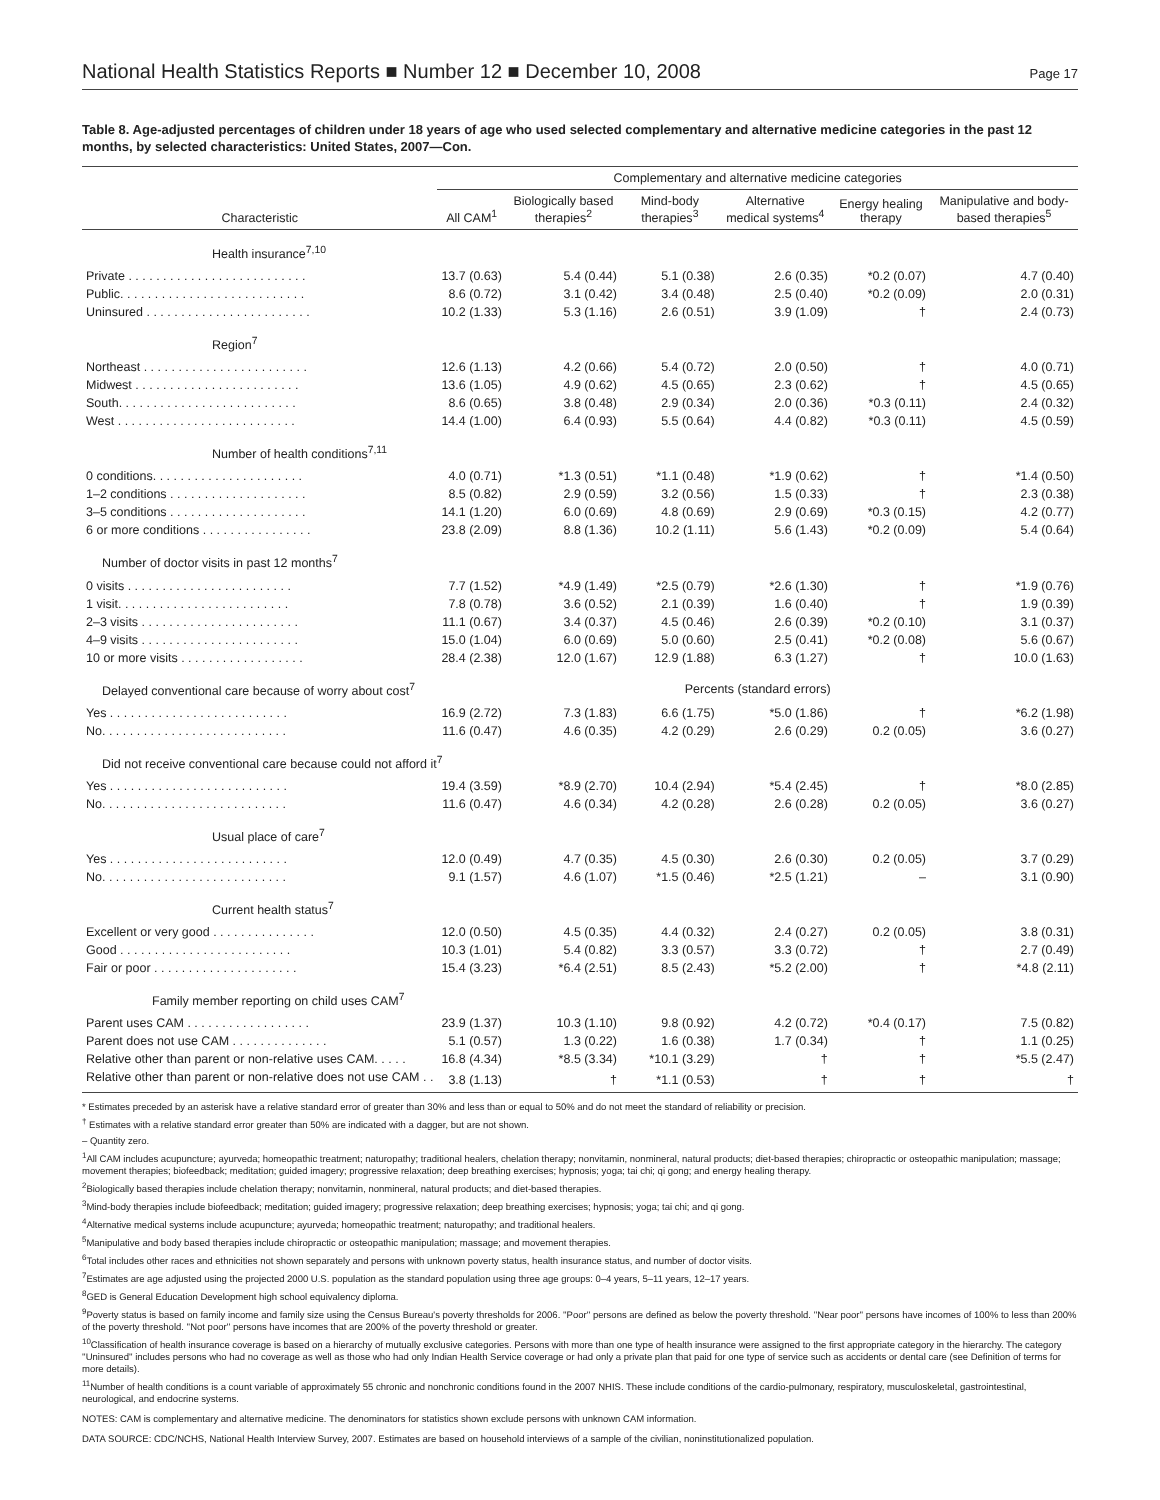National Health Statistics Reports ■ Number 12 ■ December 10, 2008 Page 17
Table 8. Age-adjusted percentages of children under 18 years of age who used selected complementary and alternative medicine categories in the past 12 months, by selected characteristics: United States, 2007—Con.
| | Complementary and alternative medicine categories | | | | | |
| --- | --- | --- | --- | --- | --- | --- |
| Characteristic | All CAM<sup>1</sup> | Biologically based therapies<sup>2</sup> | Mind-body therapies<sup>3</sup> | Alternative medical systems<sup>4</sup> | Energy healing therapy | Manipulative and body-based therapies<sup>5</sup> |
| Health insurance<sup>7,10</sup> | | | | | | |
| Private . . . . . . . . . . . . . . . . . . . . . . . . . . | 13.7 (0.63) | 5.4 (0.44) | 5.1 (0.38) | 2.6 (0.35) | *0.2 (0.07) | 4.7 (0.40) |
| Public. . . . . . . . . . . . . . . . . . . . . . . . . . . | 8.6 (0.72) | 3.1 (0.42) | 3.4 (0.48) | 2.5 (0.40) | *0.2 (0.09) | 2.0 (0.31) |
| Uninsured . . . . . . . . . . . . . . . . . . . . . . . . | 10.2 (1.33) | 5.3 (1.16) | 2.6 (0.51) | 3.9 (1.09) | † | 2.4 (0.73) |
| Region<sup>7</sup> | | | | | | |
| Northeast . . . . . . . . . . . . . . . . . . . . . . . . | 12.6 (1.13) | 4.2 (0.66) | 5.4 (0.72) | 2.0 (0.50) | † | 4.0 (0.71) |
| Midwest . . . . . . . . . . . . . . . . . . . . . . . . | 13.6 (1.05) | 4.9 (0.62) | 4.5 (0.65) | 2.3 (0.62) | † | 4.5 (0.65) |
| South. . . . . . . . . . . . . . . . . . . . . . . . . . | 8.6 (0.65) | 3.8 (0.48) | 2.9 (0.34) | 2.0 (0.36) | *0.3 (0.11) | 2.4 (0.32) |
| West . . . . . . . . . . . . . . . . . . . . . . . . . . | 14.4 (1.00) | 6.4 (0.93) | 5.5 (0.64) | 4.4 (0.82) | *0.3 (0.11) | 4.5 (0.59) |
| Number of health conditions<sup>7,11</sup> | | | | | | |
| 0 conditions. . . . . . . . . . . . . . . . . . . . . . | 4.0 (0.71) | *1.3 (0.51) | *1.1 (0.48) | *1.9 (0.62) | † | *1.4 (0.50) |
| 1–2 conditions . . . . . . . . . . . . . . . . . . . . | 8.5 (0.82) | 2.9 (0.59) | 3.2 (0.56) | 1.5 (0.33) | † | 2.3 (0.38) |
| 3–5 conditions . . . . . . . . . . . . . . . . . . . . | 14.1 (1.20) | 6.0 (0.69) | 4.8 (0.69) | 2.9 (0.69) | *0.3 (0.15) | 4.2 (0.77) |
| 6 or more conditions . . . . . . . . . . . . . . . . | 23.8 (2.09) | 8.8 (1.36) | 10.2 (1.11) | 5.6 (1.43) | *0.2 (0.09) | 5.4 (0.64) |
| Number of doctor visits in past 12 months<sup>7</sup> | | | | | | |
| 0 visits . . . . . . . . . . . . . . . . . . . . . . . . | 7.7 (1.52) | *4.9 (1.49) | *2.5 (0.79) | *2.6 (1.30) | † | *1.9 (0.76) |
| 1 visit. . . . . . . . . . . . . . . . . . . . . . . . . | 7.8 (0.78) | 3.6 (0.52) | 2.1 (0.39) | 1.6 (0.40) | † | 1.9 (0.39) |
| 2–3 visits . . . . . . . . . . . . . . . . . . . . . . . | 11.1 (0.67) | 3.4 (0.37) | 4.5 (0.46) | 2.6 (0.39) | *0.2 (0.10) | 3.1 (0.37) |
| 4–9 visits . . . . . . . . . . . . . . . . . . . . . . . | 15.0 (1.04) | 6.0 (0.69) | 5.0 (0.60) | 2.5 (0.41) | *0.2 (0.08) | 5.6 (0.67) |
| 10 or more visits . . . . . . . . . . . . . . . . . . | 28.4 (2.38) | 12.0 (1.67) | 12.9 (1.88) | 6.3 (1.27) | † | 10.0 (1.63) |
| Delayed conventional care because of worry about cost<sup>7</sup> | Percents (standard errors) | | | | | |
| Yes . . . . . . . . . . . . . . . . . . . . . . . . . . | 16.9 (2.72) | 7.3 (1.83) | 6.6 (1.75) | *5.0 (1.86) | † | *6.2 (1.98) |
| No. . . . . . . . . . . . . . . . . . . . . . . . . . . | 11.6 (0.47) | 4.6 (0.35) | 4.2 (0.29) | 2.6 (0.29) | 0.2 (0.05) | 3.6 (0.27) |
| Did not receive conventional care because could not afford it<sup>7</sup> | | | | | | |
| Yes . . . . . . . . . . . . . . . . . . . . . . . . . . | 19.4 (3.59) | *8.9 (2.70) | 10.4 (2.94) | *5.4 (2.45) | † | *8.0 (2.85) |
| No. . . . . . . . . . . . . . . . . . . . . . . . . . . | 11.6 (0.47) | 4.6 (0.34) | 4.2 (0.28) | 2.6 (0.28) | 0.2 (0.05) | 3.6 (0.27) |
| Usual place of care<sup>7</sup> | | | | | | |
| Yes . . . . . . . . . . . . . . . . . . . . . . . . . . | 12.0 (0.49) | 4.7 (0.35) | 4.5 (0.30) | 2.6 (0.30) | 0.2 (0.05) | 3.7 (0.29) |
| No. . . . . . . . . . . . . . . . . . . . . . . . . . . | 9.1 (1.57) | 4.6 (1.07) | *1.5 (0.46) | *2.5 (1.21) | – | 3.1 (0.90) |
| Current health status<sup>7</sup> | | | | | | |
| Excellent or very good . . . . . . . . . . . . . . . | 12.0 (0.50) | 4.5 (0.35) | 4.4 (0.32) | 2.4 (0.27) | 0.2 (0.05) | 3.8 (0.31) |
| Good . . . . . . . . . . . . . . . . . . . . . . . . . | 10.3 (1.01) | 5.4 (0.82) | 3.3 (0.57) | 3.3 (0.72) | † | 2.7 (0.49) |
| Fair or poor . . . . . . . . . . . . . . . . . . . . . | 15.4 (3.23) | *6.4 (2.51) | 8.5 (2.43) | *5.2 (2.00) | † | *4.8 (2.11) |
| Family member reporting on child uses CAM<sup>7</sup> | | | | | | |
| Parent uses CAM . . . . . . . . . . . . . . . . . . | 23.9 (1.37) | 10.3 (1.10) | 9.8 (0.92) | 4.2 (0.72) | *0.4 (0.17) | 7.5 (0.82) |
| Parent does not use CAM . . . . . . . . . . . . . . | 5.1 (0.57) | 1.3 (0.22) | 1.6 (0.38) | 1.7 (0.34) | † | 1.1 (0.25) |
| Relative other than parent or non-relative uses CAM. . . . . | 16.8 (4.34) | *8.5 (3.34) | *10.1 (3.29) | † | † | *5.5 (2.47) |
| Relative other than parent or non-relative does not use CAM . . | 3.8 (1.13) | † | *1.1 (0.53) | † | † | † |
* Estimates preceded by an asterisk have a relative standard error of greater than 30% and less than or equal to 50% and do not meet the standard of reliability or precision.
<sup>†</sup> Estimates with a relative standard error greater than 50% are indicated with a dagger, but are not shown.
– Quantity zero.
<sup>1</sup> All CAM includes acupuncture; ayurveda; homeopathic treatment; naturopathy; traditional healers, chelation therapy; nonvitamin, nonmineral, natural products; diet-based therapies; chiropractic or osteopathic manipulation; massage; movement therapies; biofeedback; meditation; guided imagery; progressive relaxation; deep breathing exercises; hypnosis; yoga; tai chi; qi gong; and energy healing therapy.
<sup>2</sup> Biologically based therapies include chelation therapy; nonvitamin, nonmineral, natural products; and diet-based therapies.
<sup>3</sup> Mind-body therapies include biofeedback; meditation; guided imagery; progressive relaxation; deep breathing exercises; hypnosis; yoga; tai chi; and qi gong.
<sup>4</sup> Alternative medical systems include acupuncture; ayurveda; homeopathic treatment; naturopathy; and traditional healers.
<sup>5</sup> Manipulative and body based therapies include chiropractic or osteopathic manipulation; massage; and movement therapies.
<sup>6</sup> Total includes other races and ethnicities not shown separately and persons with unknown poverty status, health insurance status, and number of doctor visits.
<sup>7</sup> Estimates are age adjusted using the projected 2000 U.S. population as the standard population using three age groups: 0–4 years, 5–11 years, 12–17 years.
<sup>8</sup> GED is General Education Development high school equivalency diploma.
<sup>9</sup> Poverty status is based on family income and family size using the Census Bureau's poverty thresholds for 2006. ''Poor'' persons are defined as below the poverty threshold. ''Near poor'' persons have incomes of 100% to less than 200% of the poverty threshold. ''Not poor'' persons have incomes that are 200% of the poverty threshold or greater.
<sup>10</sup> Classification of health insurance coverage is based on a hierarchy of mutually exclusive categories. Persons with more than one type of health insurance were assigned to the first appropriate category in the hierarchy. The category ''Uninsured'' includes persons who had no coverage as well as those who had only Indian Health Service coverage or had only a private plan that paid for one type of service such as accidents or dental care (see Definition of terms for more details).
<sup>11</sup> Number of health conditions is a count variable of approximately 55 chronic and nonchronic conditions found in the 2007 NHIS. These include conditions of the cardio-pulmonary, respiratory, musculoskeletal, gastrointestinal, neurological, and endocrine systems.
NOTES: CAM is complementary and alternative medicine. The denominators for statistics shown exclude persons with unknown CAM information.
DATA SOURCE: CDC/NCHS, National Health Interview Survey, 2007. Estimates are based on household interviews of a sample of the civilian, noninstitutionalized population.